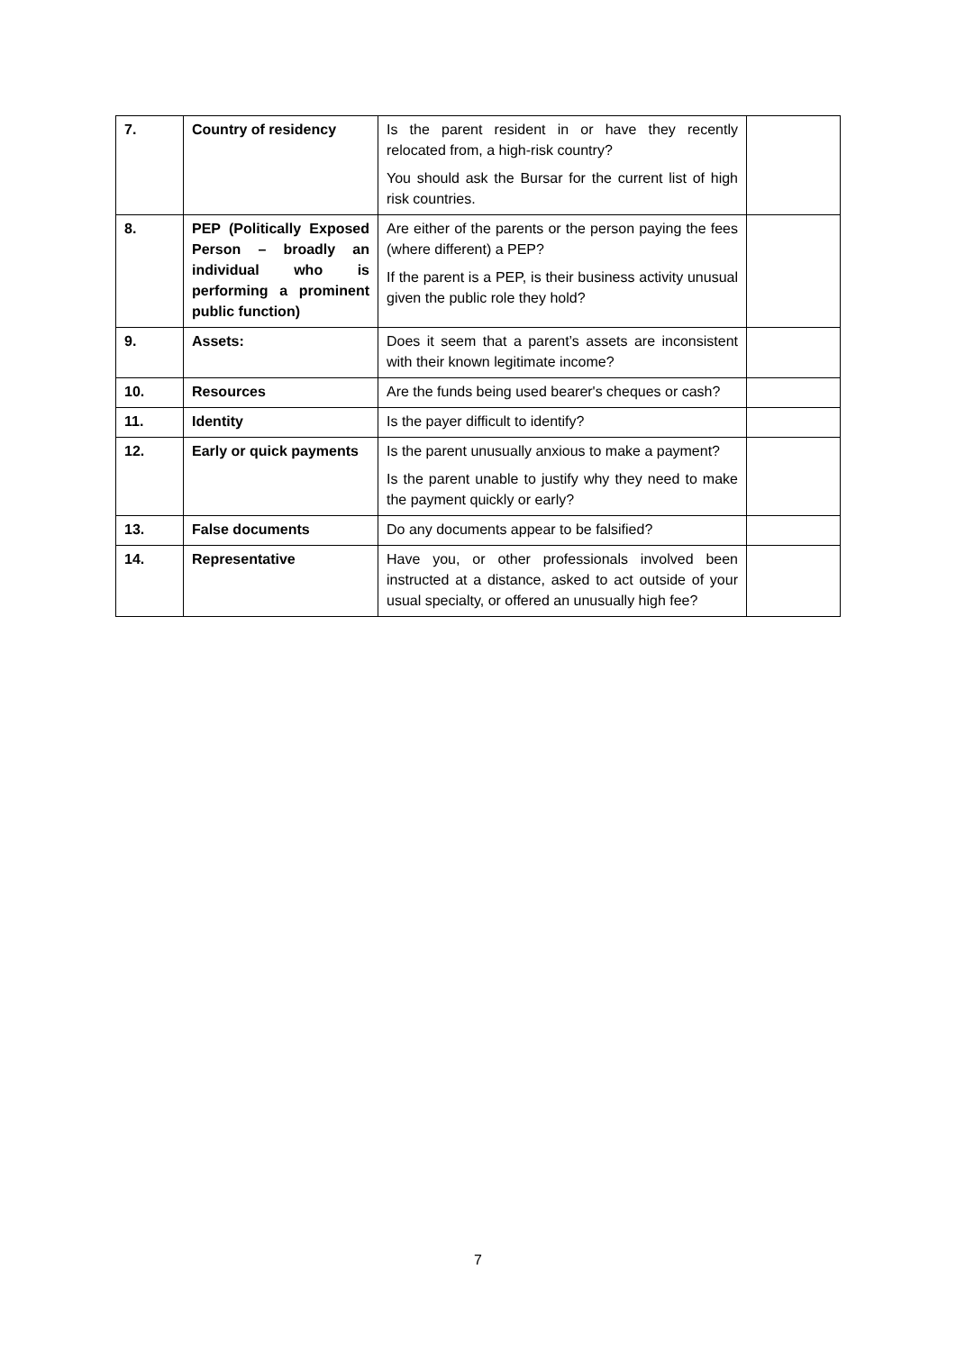| 7. | Country of residency | Is the parent resident in or have they recently relocated from, a high-risk country? You should ask the Bursar for the current list of high risk countries. | |
| 8. | PEP (Politically Exposed Person – broadly an individual who is performing a prominent public function) | Are either of the parents or the person paying the fees (where different) a PEP? If the parent is a PEP, is their business activity unusual given the public role they hold? | |
| 9. | Assets: | Does it seem that a parent’s assets are inconsistent with their known legitimate income? | |
| 10. | Resources | Are the funds being used bearer's cheques or cash? | |
| 11. | Identity | Is the payer difficult to identify? | |
| 12. | Early or quick payments | Is the parent unusually anxious to make a payment? Is the parent unable to justify why they need to make the payment quickly or early? | |
| 13. | False documents | Do any documents appear to be falsified? | |
| 14. | Representative | Have you, or other professionals involved been instructed at a distance, asked to act outside of your usual specialty, or offered an unusually high fee? | |
7